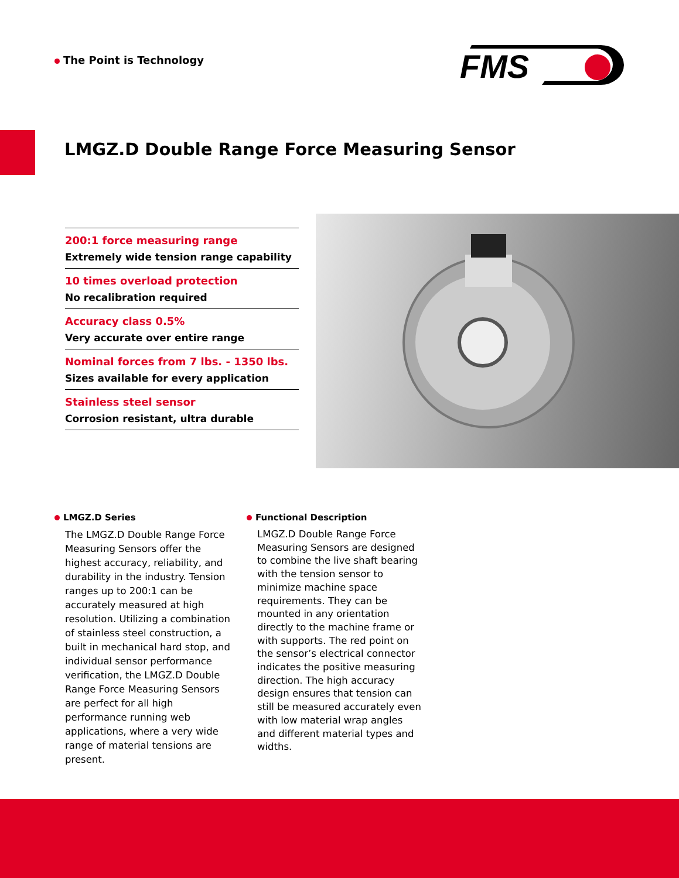The Point is Technology
FMS
LMGZ.D Double Range Force Measuring Sensor
200:1 force measuring range
Extremely wide tension range capability
10 times overload protection
No recalibration required
Accuracy class 0.5%
Very accurate over entire range
Nominal forces from 7 lbs. - 1350 lbs.
Sizes available for every application
Stainless steel sensor
Corrosion resistant, ultra durable
LMGZ.D Series
The LMGZ.D Double Range Force Measuring Sensors offer the highest accuracy, reliability, and durability in the industry. Tension ranges up to 200:1 can be accurately measured at high resolution. Utilizing a combination of stainless steel construction, a built in mechanical hard stop, and individual sensor performance verification, the LMGZ.D Double Range Force Measuring Sensors are perfect for all high performance running web applications, where a very wide range of material tensions are present.
Functional Description
LMGZ.D Double Range Force Measuring Sensors are designed to combine the live shaft bearing with the tension sensor to minimize machine space requirements. They can be mounted in any orientation directly to the machine frame or with supports. The red point on the sensor’s electrical connector indicates the positive measuring direction. The high accuracy design ensures that tension can still be measured accurately even with low material wrap angles and different material types and widths.